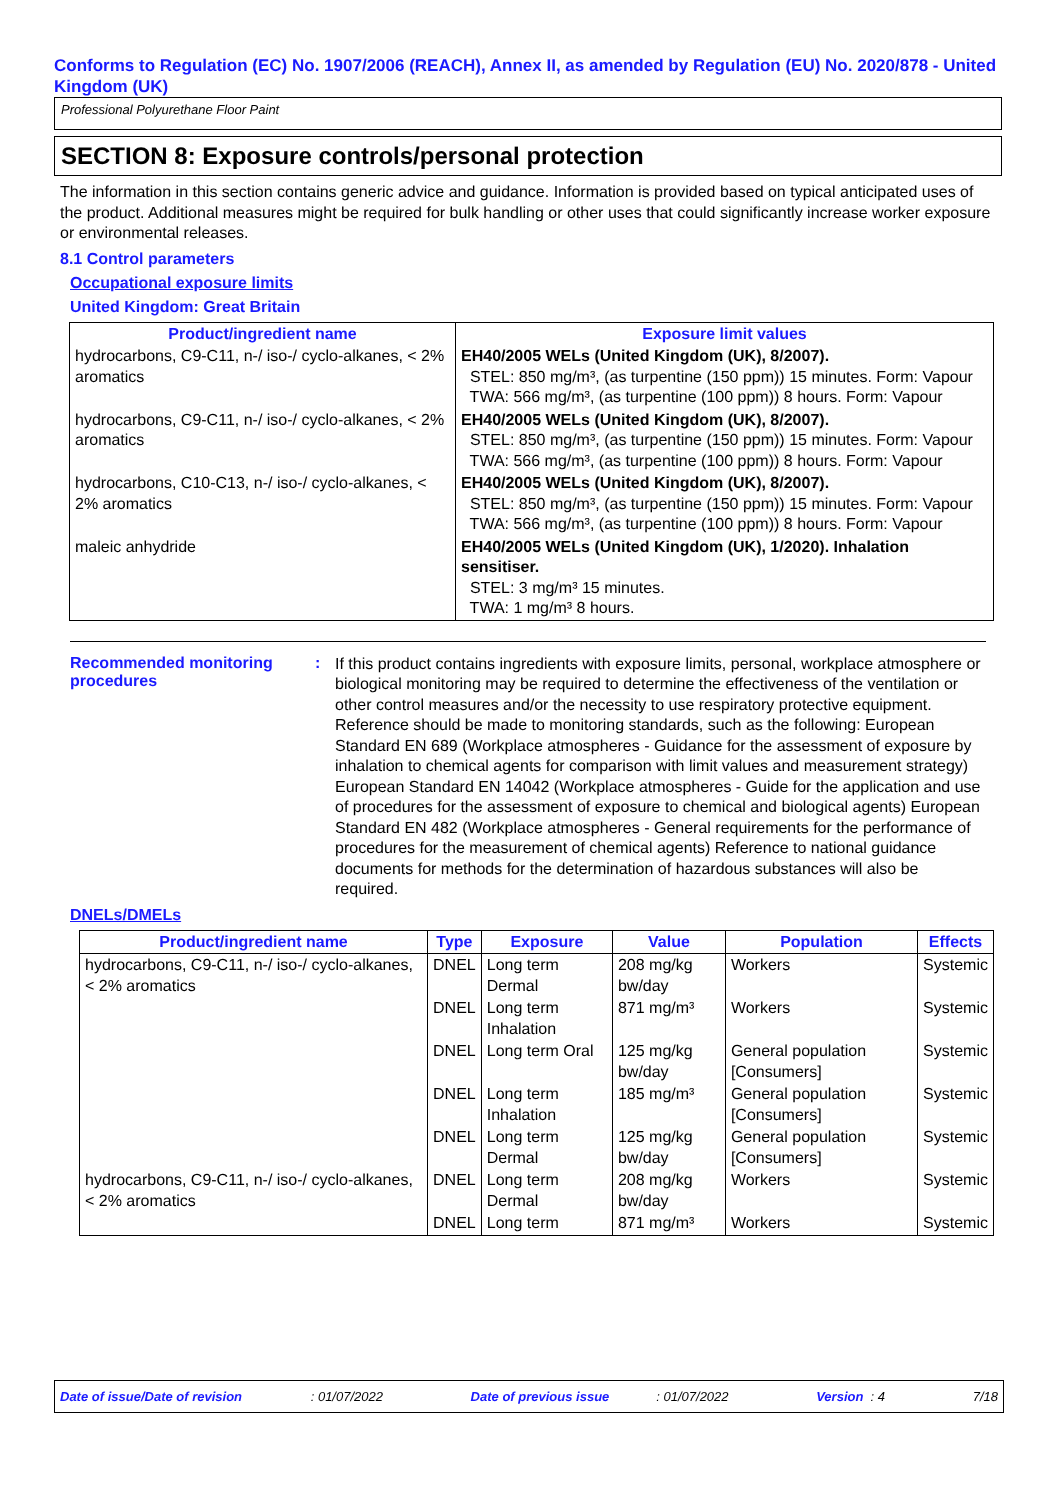Conforms to Regulation (EC) No. 1907/2006 (REACH), Annex II, as amended by Regulation (EU) No. 2020/878 - United Kingdom (UK)
Professional Polyurethane Floor Paint
SECTION 8: Exposure controls/personal protection
The information in this section contains generic advice and guidance. Information is provided based on typical anticipated uses of the product. Additional measures might be required for bulk handling or other uses that could significantly increase worker exposure or environmental releases.
8.1 Control parameters
Occupational exposure limits
United Kingdom: Great Britain
| Product/ingredient name | Exposure limit values |
| --- | --- |
| hydrocarbons, C9-C11, n-/ iso-/ cyclo-alkanes, < 2% aromatics | EH40/2005 WELs (United Kingdom (UK), 8/2007). STEL: 850 mg/m³, (as turpentine (150 ppm)) 15 minutes. Form: Vapour TWA: 566 mg/m³, (as turpentine (100 ppm)) 8 hours. Form: Vapour |
| hydrocarbons, C9-C11, n-/ iso-/ cyclo-alkanes, < 2% aromatics | EH40/2005 WELs (United Kingdom (UK), 8/2007). STEL: 850 mg/m³, (as turpentine (150 ppm)) 15 minutes. Form: Vapour TWA: 566 mg/m³, (as turpentine (100 ppm)) 8 hours. Form: Vapour |
| hydrocarbons, C10-C13, n-/ iso-/ cyclo-alkanes, < 2% aromatics | EH40/2005 WELs (United Kingdom (UK), 8/2007). STEL: 850 mg/m³, (as turpentine (150 ppm)) 15 minutes. Form: Vapour TWA: 566 mg/m³, (as turpentine (100 ppm)) 8 hours. Form: Vapour |
| maleic anhydride | EH40/2005 WELs (United Kingdom (UK), 1/2020). Inhalation sensitiser. STEL: 3 mg/m³ 15 minutes. TWA: 1 mg/m³ 8 hours. |
Recommended monitoring procedures
:
If this product contains ingredients with exposure limits, personal, workplace atmosphere or biological monitoring may be required to determine the effectiveness of the ventilation or other control measures and/or the necessity to use respiratory protective equipment. Reference should be made to monitoring standards, such as the following: European Standard EN 689 (Workplace atmospheres - Guidance for the assessment of exposure by inhalation to chemical agents for comparison with limit values and measurement strategy) European Standard EN 14042 (Workplace atmospheres - Guide for the application and use of procedures for the assessment of exposure to chemical and biological agents) European Standard EN 482 (Workplace atmospheres - General requirements for the performance of procedures for the measurement of chemical agents) Reference to national guidance documents for methods for the determination of hazardous substances will also be required.
DNELs/DMELs
| Product/ingredient name | Type | Exposure | Value | Population | Effects |
| --- | --- | --- | --- | --- | --- |
| hydrocarbons, C9-C11, n-/ iso-/ cyclo-alkanes, < 2% aromatics | DNEL | Long term Dermal | 208 mg/kg bw/day | Workers | Systemic |
| | DNEL | Long term Inhalation | 871 mg/m³ | Workers | Systemic |
| | DNEL | Long term Oral | 125 mg/kg bw/day | General population [Consumers] | Systemic |
| | DNEL | Long term Inhalation | 185 mg/m³ | General population [Consumers] | Systemic |
| | DNEL | Long term Dermal | 125 mg/kg bw/day | General population [Consumers] | Systemic |
| hydrocarbons, C9-C11, n-/ iso-/ cyclo-alkanes, < 2% aromatics | DNEL | Long term Dermal | 208 mg/kg bw/day | Workers | Systemic |
| | DNEL | Long term | 871 mg/m³ | Workers | Systemic |
Date of issue/Date of revision : 01/07/2022 Date of previous issue : 01/07/2022 Version : 4 7/18